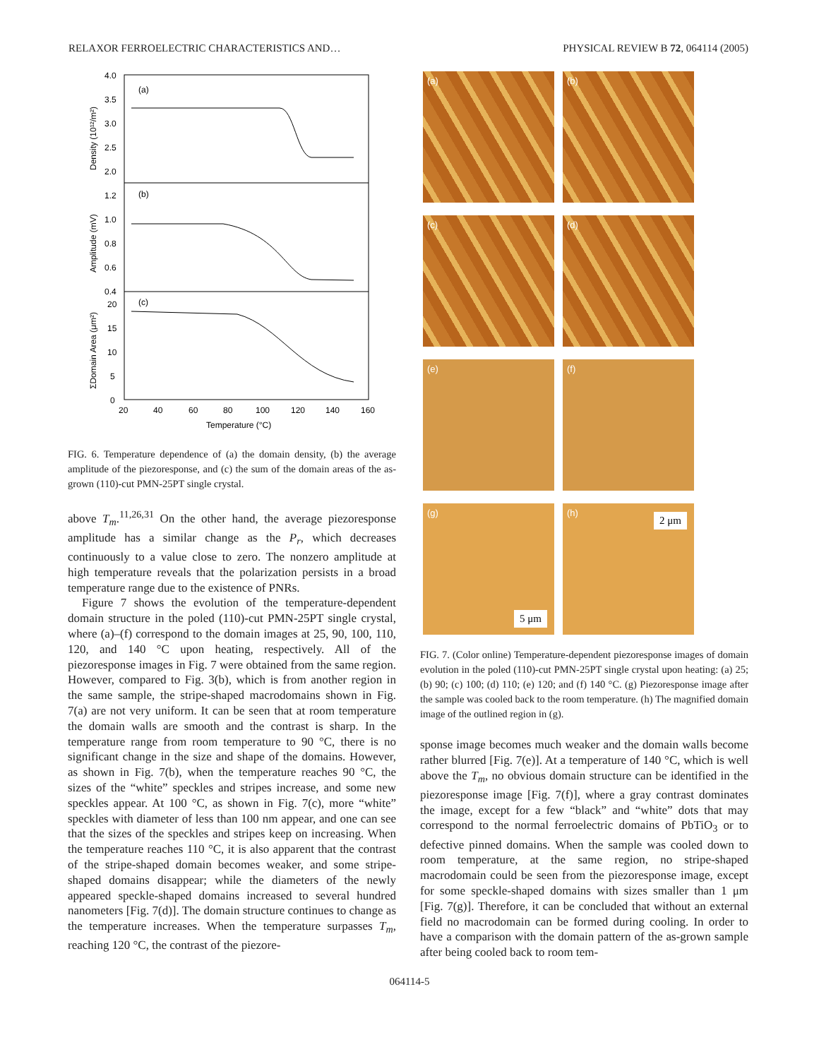RELAXOR FERROELECTRIC CHARACTERISTICS AND… PHYSICAL REVIEW B 72, 064114 (2005)
(a)
(b)
(c)
4.0
3.5
3.0
2.5
2.0
1.2
1.0
0.8
0.6
0.4
20
15
10
5
0
20
40
60
80
100
120
140
160
Temperature (°C)
Density (10¹²/m²)
Amplitude (mV)
ΣDomain Area (μm²)
FIG. 6. Temperature dependence of (a) the domain density, (b) the average amplitude of the piezoresponse, and (c) the sum of the domain areas of the as-grown (110)-cut PMN-25PT single crystal.
above T<sub>m</sub>.<sup>11,26,31</sup> On the other hand, the average piezoresponse amplitude has a similar change as the P<sub>r</sub>, which decreases continuously to a value close to zero. The nonzero amplitude at high temperature reveals that the polarization persists in a broad temperature range due to the existence of PNRs.
Figure 7 shows the evolution of the temperature-dependent domain structure in the poled (110)-cut PMN-25PT single crystal, where (a)–(f) correspond to the domain images at 25, 90, 100, 110, 120, and 140 °C upon heating, respectively. All of the piezoresponse images in Fig. 7 were obtained from the same region. However, compared to Fig. 3(b), which is from another region in the same sample, the stripe-shaped macrodomains shown in Fig. 7(a) are not very uniform. It can be seen that at room temperature the domain walls are smooth and the contrast is sharp. In the temperature range from room temperature to 90 °C, there is no significant change in the size and shape of the domains. However, as shown in Fig. 7(b), when the temperature reaches 90 °C, the sizes of the “white” speckles and stripes increase, and some new speckles appear. At 100 °C, as shown in Fig. 7(c), more “white” speckles with diameter of less than 100 nm appear, and one can see that the sizes of the speckles and stripes keep on increasing. When the temperature reaches 110 °C, it is also apparent that the contrast of the stripe-shaped domain becomes weaker, and some stripe-shaped domains disappear; while the diameters of the newly appeared speckle-shaped domains increased to several hundred nanometers [Fig. 7(d)]. The domain structure continues to change as the temperature increases. When the temperature surpasses T<sub>m</sub>, reaching 120 °C, the contrast of the piezore-
(a)
(b)
(c)
(d)
(e)
(f)
(g)
5 μm
(h) 2 μm
FIG. 7. (Color online) Temperature-dependent piezoresponse images of domain evolution in the poled (110)-cut PMN-25PT single crystal upon heating: (a) 25; (b) 90; (c) 100; (d) 110; (e) 120; and (f) 140 °C. (g) Piezoresponse image after the sample was cooled back to the room temperature. (h) The magnified domain image of the outlined region in (g).
sponse image becomes much weaker and the domain walls become rather blurred [Fig. 7(e)]. At a temperature of 140 °C, which is well above the T<sub>m</sub>, no obvious domain structure can be identified in the piezoresponse image [Fig. 7(f)], where a gray contrast dominates the image, except for a few “black” and “white” dots that may correspond to the normal ferroelectric domains of PbTiO<sub>3</sub> or to defective pinned domains. When the sample was cooled down to room temperature, at the same region, no stripe-shaped macrodomain could be seen from the piezoresponse image, except for some speckle-shaped domains with sizes smaller than 1 μm [Fig. 7(g)]. Therefore, it can be concluded that without an external field no macrodomain can be formed during cooling. In order to have a comparison with the domain pattern of the as-grown sample after being cooled back to room tem-
064114-5